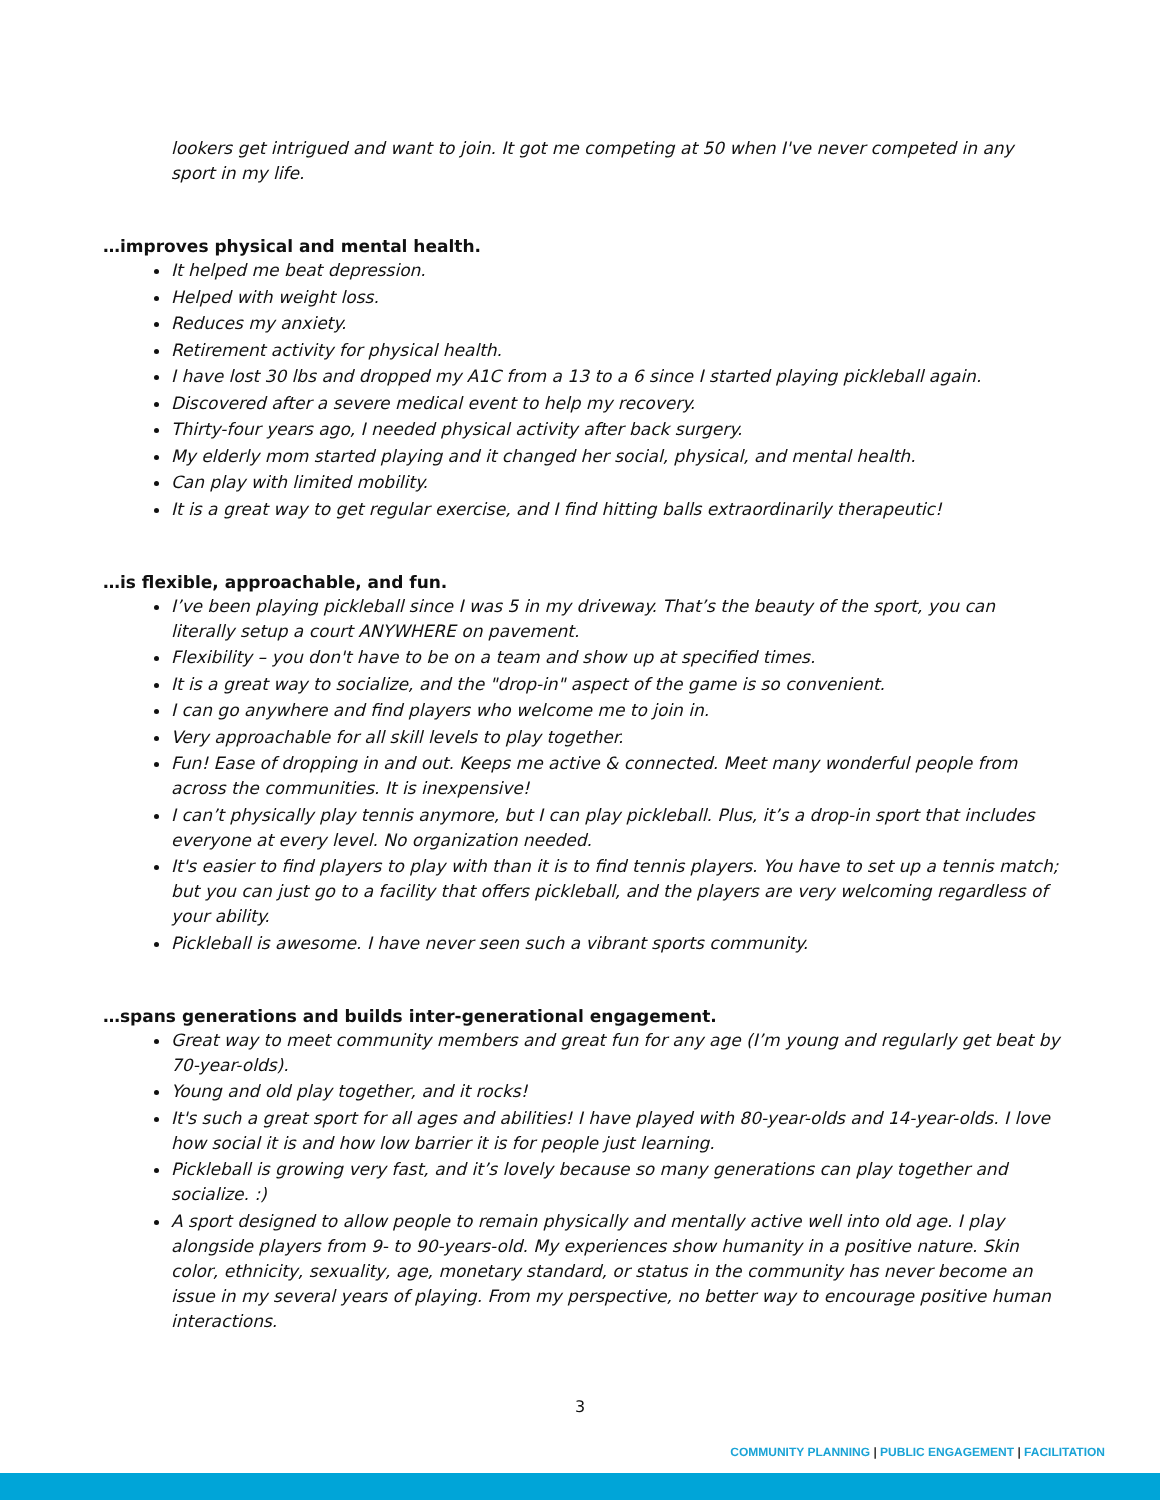lookers get intrigued and want to join. It got me competing at 50 when I've never competed in any sport in my life.
…improves physical and mental health.
It helped me beat depression.
Helped with weight loss.
Reduces my anxiety.
Retirement activity for physical health.
I have lost 30 lbs and dropped my A1C from a 13 to a 6 since I started playing pickleball again.
Discovered after a severe medical event to help my recovery.
Thirty-four years ago, I needed physical activity after back surgery.
My elderly mom started playing and it changed her social, physical, and mental health.
Can play with limited mobility.
It is a great way to get regular exercise, and I find hitting balls extraordinarily therapeutic!
…is flexible, approachable, and fun.
I’ve been playing pickleball since I was 5 in my driveway. That’s the beauty of the sport, you can literally setup a court ANYWHERE on pavement.
Flexibility – you don't have to be on a team and show up at specified times.
It is a great way to socialize, and the "drop-in" aspect of the game is so convenient.
I can go anywhere and find players who welcome me to join in.
Very approachable for all skill levels to play together.
Fun! Ease of dropping in and out. Keeps me active & connected. Meet many wonderful people from across the communities. It is inexpensive!
I can’t physically play tennis anymore, but I can play pickleball. Plus, it’s a drop-in sport that includes everyone at every level. No organization needed.
It's easier to find players to play with than it is to find tennis players. You have to set up a tennis match; but you can just go to a facility that offers pickleball, and the players are very welcoming regardless of your ability.
Pickleball is awesome. I have never seen such a vibrant sports community.
…spans generations and builds inter-generational engagement.
Great way to meet community members and great fun for any age (I’m young and regularly get beat by 70-year-olds).
Young and old play together, and it rocks!
It's such a great sport for all ages and abilities! I have played with 80-year-olds and 14-year-olds. I love how social it is and how low barrier it is for people just learning.
Pickleball is growing very fast, and it’s lovely because so many generations can play together and socialize. :)
A sport designed to allow people to remain physically and mentally active well into old age. I play alongside players from 9- to 90-years-old. My experiences show humanity in a positive nature. Skin color, ethnicity, sexuality, age, monetary standard, or status in the community has never become an issue in my several years of playing. From my perspective, no better way to encourage positive human interactions.
3
COMMUNITY PLANNING | PUBLIC ENGAGEMENT | FACILITATION